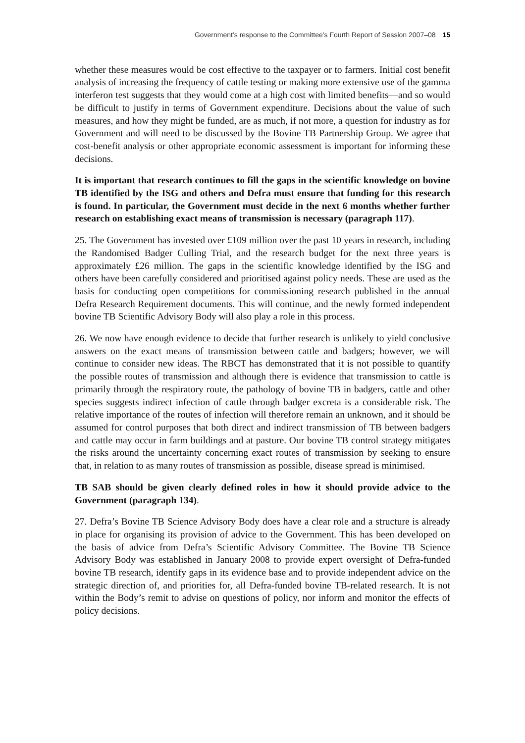Government’s response to the Committee’s Fourth Report of Session 2007–08 15
whether these measures would be cost effective to the taxpayer or to farmers. Initial cost benefit analysis of increasing the frequency of cattle testing or making more extensive use of the gamma interferon test suggests that they would come at a high cost with limited benefits—and so would be difficult to justify in terms of Government expenditure. Decisions about the value of such measures, and how they might be funded, are as much, if not more, a question for industry as for Government and will need to be discussed by the Bovine TB Partnership Group. We agree that cost-benefit analysis or other appropriate economic assessment is important for informing these decisions.
It is important that research continues to fill the gaps in the scientific knowledge on bovine TB identified by the ISG and others and Defra must ensure that funding for this research is found. In particular, the Government must decide in the next 6 months whether further research on establishing exact means of transmission is necessary (paragraph 117).
25. The Government has invested over £109 million over the past 10 years in research, including the Randomised Badger Culling Trial, and the research budget for the next three years is approximately £26 million. The gaps in the scientific knowledge identified by the ISG and others have been carefully considered and prioritised against policy needs. These are used as the basis for conducting open competitions for commissioning research published in the annual Defra Research Requirement documents. This will continue, and the newly formed independent bovine TB Scientific Advisory Body will also play a role in this process.
26. We now have enough evidence to decide that further research is unlikely to yield conclusive answers on the exact means of transmission between cattle and badgers; however, we will continue to consider new ideas. The RBCT has demonstrated that it is not possible to quantify the possible routes of transmission and although there is evidence that transmission to cattle is primarily through the respiratory route, the pathology of bovine TB in badgers, cattle and other species suggests indirect infection of cattle through badger excreta is a considerable risk. The relative importance of the routes of infection will therefore remain an unknown, and it should be assumed for control purposes that both direct and indirect transmission of TB between badgers and cattle may occur in farm buildings and at pasture. Our bovine TB control strategy mitigates the risks around the uncertainty concerning exact routes of transmission by seeking to ensure that, in relation to as many routes of transmission as possible, disease spread is minimised.
TB SAB should be given clearly defined roles in how it should provide advice to the Government (paragraph 134).
27. Defra’s Bovine TB Science Advisory Body does have a clear role and a structure is already in place for organising its provision of advice to the Government. This has been developed on the basis of advice from Defra’s Scientific Advisory Committee. The Bovine TB Science Advisory Body was established in January 2008 to provide expert oversight of Defra-funded bovine TB research, identify gaps in its evidence base and to provide independent advice on the strategic direction of, and priorities for, all Defra-funded bovine TB-related research. It is not within the Body’s remit to advise on questions of policy, nor inform and monitor the effects of policy decisions.